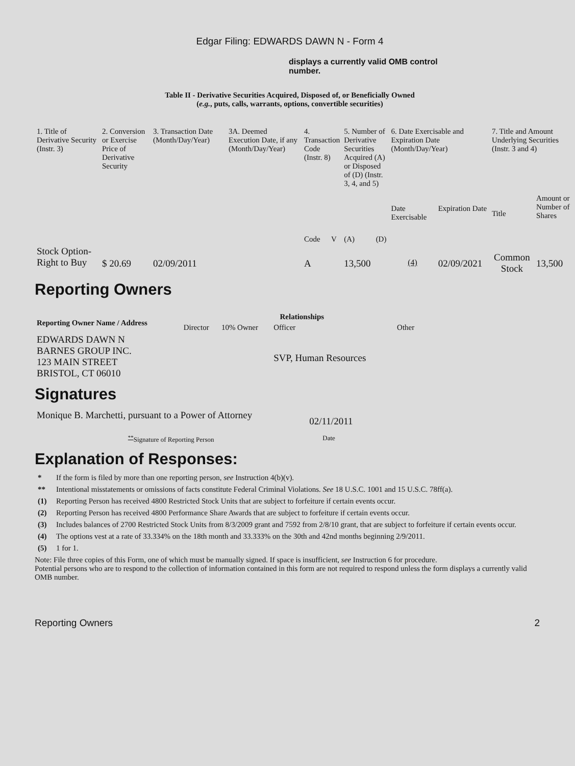Edgar Filing: EDWARDS DAWN N - Form 4
displays a currently valid OMB control number.
Table II - Derivative Securities Acquired, Disposed of, or Beneficially Owned
(e.g., puts, calls, warrants, options, convertible securities)
| 1. Title of Derivative Security (Instr. 3) | 2. Conversion or Exercise Price of Derivative Security | 3. Transaction Date (Month/Day/Year) | 3A. Deemed Execution Date, if any (Month/Day/Year) | 4. Transaction Code (Instr. 8) | | 5. Number of Derivative Securities Acquired (A) or Disposed of (D) (Instr. 3, 4, and 5) | | 6. Date Exercisable and Expiration Date (Month/Day/Year) | | 7. Title and Amount Underlying Securities (Instr. 3 and 4) | |
| | | | | Code | V | (A) | (D) | Date Exercisable | Expiration Date | Title | Amount or Number of Shares |
| Stock Option-Right to Buy | $ 20.69 | 02/09/2011 | | A | | 13,500 | | <sup>(4)</sup> | 02/09/2021 | Common Stock | 13,500 |
Reporting Owners
| Reporting Owner Name / Address | Relationships | | | |
| --- | --- | --- | --- | --- |
| | Director | 10% Owner | Officer | Other |
| EDWARDS DAWN N BARNES GROUP INC. 123 MAIN STREET BRISTOL, CT 06010 | | | SVP, Human Resources | |
Signatures
| Monique B. Marchetti, pursuant to a Power of Attorney | 02/11/2011 |
| <sup>**</sup> Signature of Reporting Person | Date |
Explanation of Responses:
* If the form is filed by more than one reporting person, see Instruction 4(b)(v).
** Intentional misstatements or omissions of facts constitute Federal Criminal Violations. See 18 U.S.C. 1001 and 15 U.S.C. 78ff(a).
(1) Reporting Person has received 4800 Restricted Stock Units that are subject to forfeiture if certain events occur.
(2) Reporting Person has received 4800 Performance Share Awards that are subject to forfeiture if certain events occur.
(3) Includes balances of 2700 Restricted Stock Units from 8/3/2009 grant and 7592 from 2/8/10 grant, that are subject to forfeiture if certain events occur.
(4) The options vest at a rate of 33.334% on the 18th month and 33.333% on the 30th and 42nd months beginning 2/9/2011.
(5) 1 for 1.
Note: File three copies of this Form, one of which must be manually signed. If space is insufficient, see Instruction 6 for procedure.
Potential persons who are to respond to the collection of information contained in this form are not required to respond unless the form displays a currently valid OMB number.
Reporting Owners 2